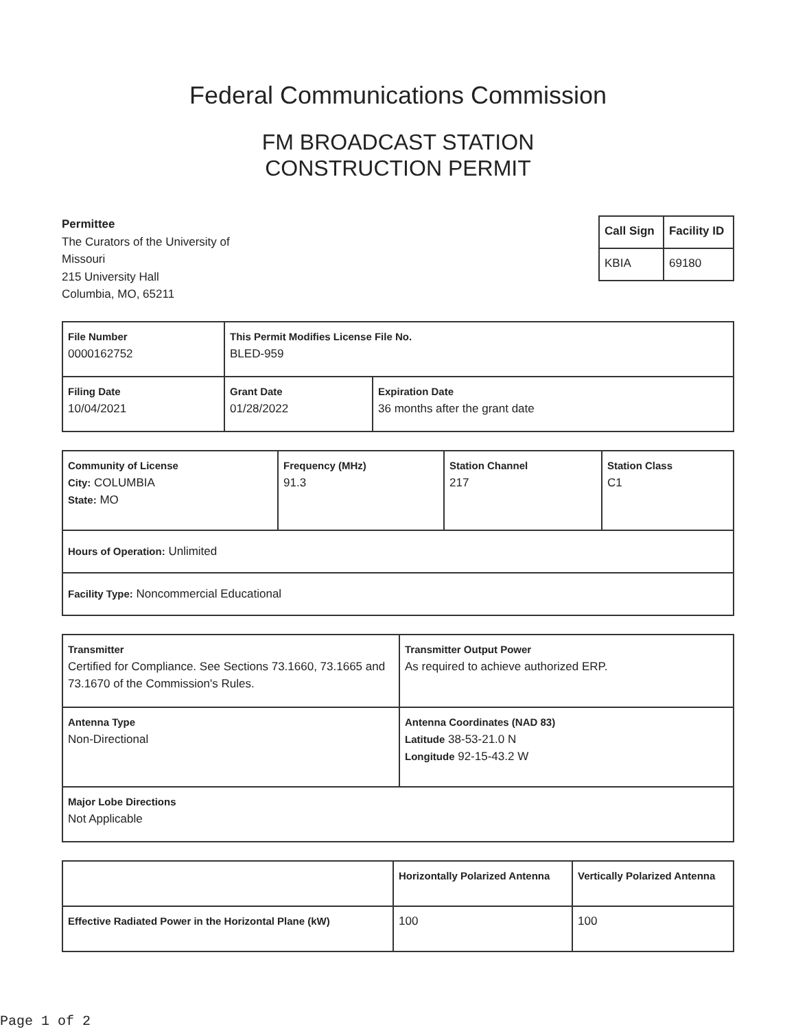Federal Communications Commission
FM BROADCAST STATION
CONSTRUCTION PERMIT
Permittee
The Curators of the University of
Missouri
215 University Hall
Columbia, MO, 65211
| Call Sign | Facility ID |
| KBIA | 69180 |
| File Number 0000162752 | This Permit Modifies License File No. BLED-959 | |
| Filing Date 10/04/2021 | Grant Date 01/28/2022 | Expiration Date 36 months after the grant date |
| Community of License City: COLUMBIA State: MO | Frequency (MHz) 91.3 | Station Channel 217 | Station Class C1 |
| Hours of Operation: Unlimited | | | |
| Facility Type: Noncommercial Educational | | | |
| Transmitter Certified for Compliance. See Sections 73.1660, 73.1665 and 73.1670 of the Commission's Rules. | Transmitter Output Power As required to achieve authorized ERP. |
| Antenna Type Non-Directional | Antenna Coordinates (NAD 83) Latitude 38-53-21.0 N Longitude 92-15-43.2 W |
| Major Lobe Directions Not Applicable | |
| | Horizontally Polarized Antenna | Vertically Polarized Antenna |
| --- | --- | --- |
| Effective Radiated Power in the Horizontal Plane (kW) | 100 | 100 |
Page 1 of 2